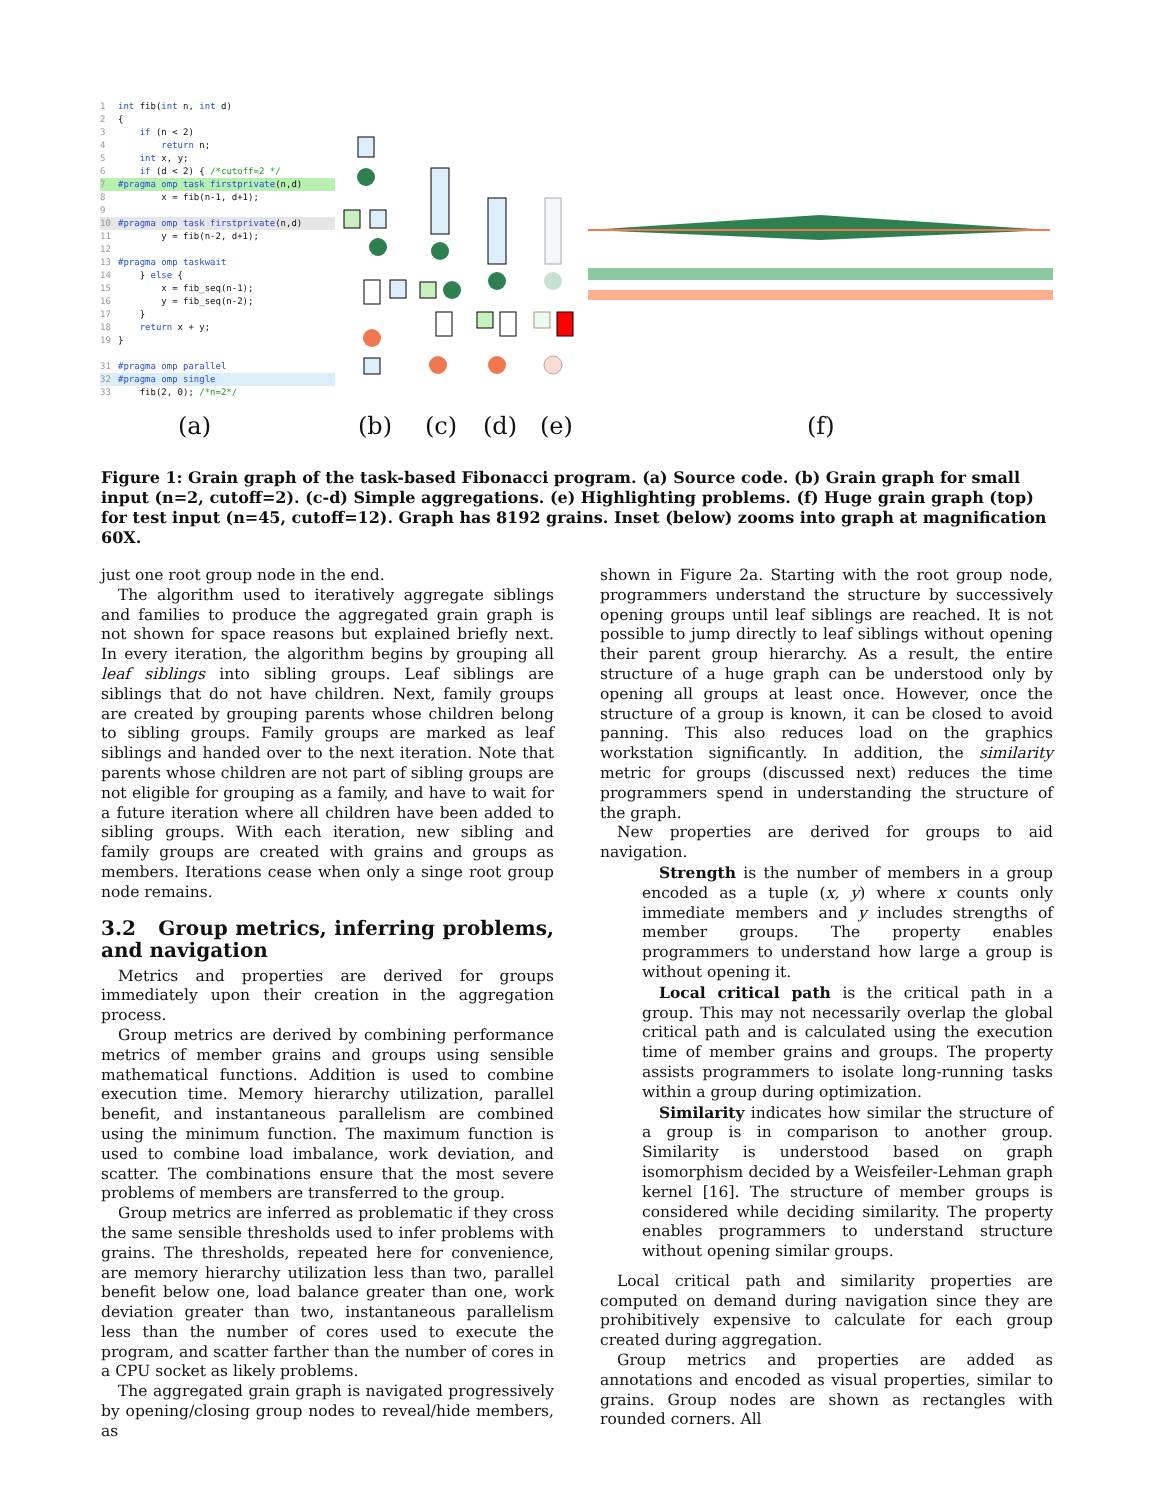1 int fib(int n, int d)
2 {
3 if (n < 2)
4 return n;
5 int x, y;
6 if (d < 2) { /*cutoff=2 */
7 #pragma omp task firstprivate(n,d)
8 x = fib(n-1, d+1);
9
10 #pragma omp task firstprivate(n,d)
11 y = fib(n-2, d+1);
12
13 #pragma omp taskwait
14 } else {
15 x = fib_seq(n-1);
16 y = fib_seq(n-2);
17 }
18 return x + y;
19 }
31 #pragma omp parallel
32 #pragma omp single
33 fib(2, 0); /*n=2*/
(a) (b) (c) (d) (e) (f)
Figure 1: Grain graph of the task-based Fibonacci program. (a) Source code. (b) Grain graph for small input (n=2, cutoff=2). (c-d) Simple aggregations. (e) Highlighting problems. (f) Huge grain graph (top) for test input (n=45, cutoff=12). Graph has 8192 grains. Inset (below) zooms into graph at magnification 60X.
just one root group node in the end.
The algorithm used to iteratively aggregate siblings and families to produce the aggregated grain graph is not shown for space reasons but explained briefly next. In every iteration, the algorithm begins by grouping all leaf siblings into sibling groups. Leaf siblings are siblings that do not have children. Next, family groups are created by grouping parents whose children belong to sibling groups. Family groups are marked as leaf siblings and handed over to the next iteration. Note that parents whose children are not part of sibling groups are not eligible for grouping as a family, and have to wait for a future iteration where all children have been added to sibling groups. With each iteration, new sibling and family groups are created with grains and groups as members. Iterations cease when only a singe root group node remains.
3.2 Group metrics, inferring problems, and navigation
Metrics and properties are derived for groups immediately upon their creation in the aggregation process.
Group metrics are derived by combining performance metrics of member grains and groups using sensible mathematical functions. Addition is used to combine execution time. Memory hierarchy utilization, parallel benefit, and instantaneous parallelism are combined using the minimum function. The maximum function is used to combine load imbalance, work deviation, and scatter. The combinations ensure that the most severe problems of members are transferred to the group.
Group metrics are inferred as problematic if they cross the same sensible thresholds used to infer problems with grains. The thresholds, repeated here for convenience, are memory hierarchy utilization less than two, parallel benefit below one, load balance greater than one, work deviation greater than two, instantaneous parallelism less than the number of cores used to execute the program, and scatter farther than the number of cores in a CPU socket as likely problems.
The aggregated grain graph is navigated progressively by opening/closing group nodes to reveal/hide members, as
shown in Figure 2a. Starting with the root group node, programmers understand the structure by successively opening groups until leaf siblings are reached. It is not possible to jump directly to leaf siblings without opening their parent group hierarchy. As a result, the entire structure of a huge graph can be understood only by opening all groups at least once. However, once the structure of a group is known, it can be closed to avoid panning. This also reduces load on the graphics workstation significantly. In addition, the similarity metric for groups (discussed next) reduces the time programmers spend in understanding the structure of the graph.
New properties are derived for groups to aid navigation.
Strength is the number of members in a group encoded as a tuple (x, y) where x counts only immediate members and y includes strengths of member groups. The property enables programmers to understand how large a group is without opening it.
Local critical path is the critical path in a group. This may not necessarily overlap the global critical path and is calculated using the execution time of member grains and groups. The property assists programmers to isolate long-running tasks within a group during optimization.
Similarity indicates how similar the structure of a group is in comparison to another group. Similarity is understood based on graph isomorphism decided by a Weisfeiler-Lehman graph kernel [16]. The structure of member groups is considered while deciding similarity. The property enables programmers to understand structure without opening similar groups.
Local critical path and similarity properties are computed on demand during navigation since they are prohibitively expensive to calculate for each group created during aggregation.
Group metrics and properties are added as annotations and encoded as visual properties, similar to grains. Group nodes are shown as rectangles with rounded corners. All